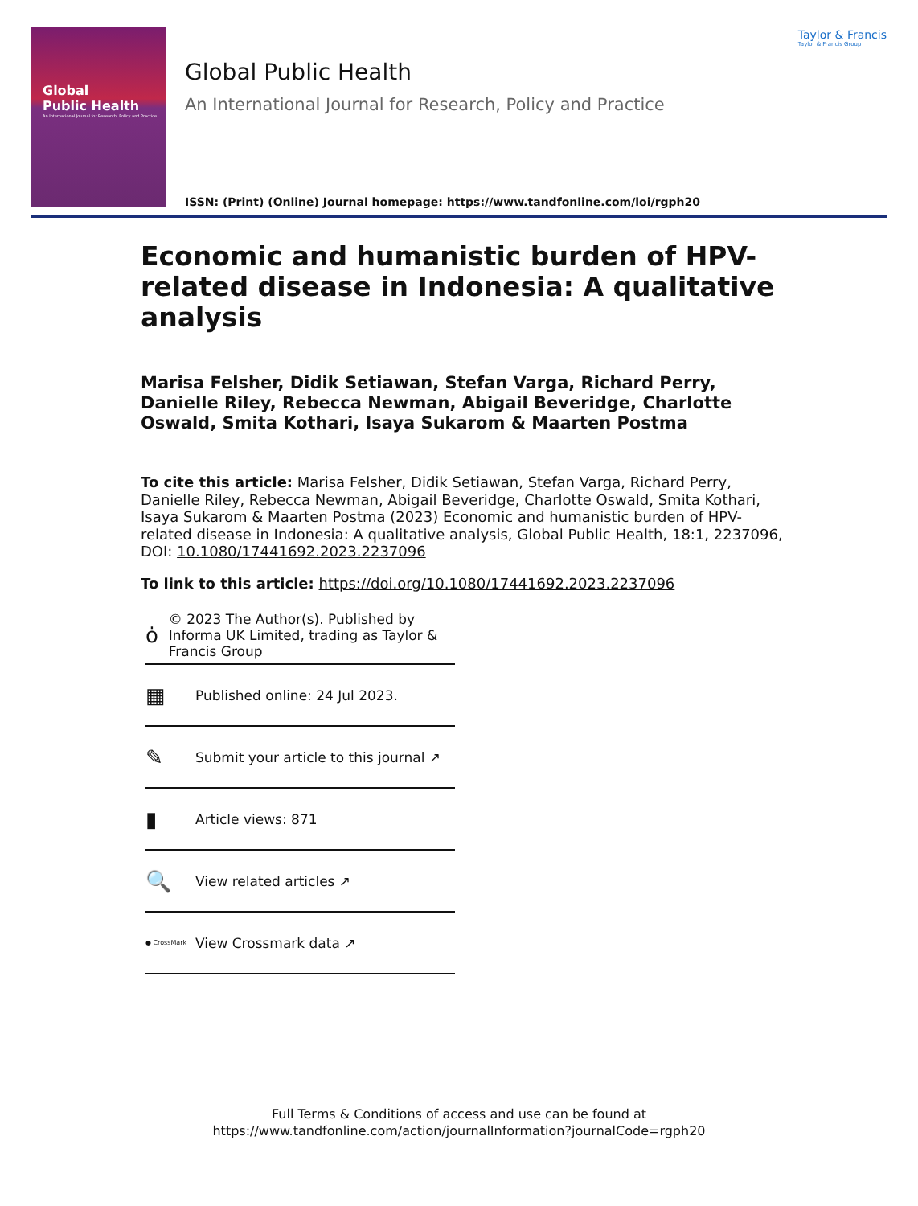Global
Public Health
An International Journal for Research, Policy and Practice
Global Public Health
An International Journal for Research, Policy and Practice
ISSN: (Print) (Online) Journal homepage: https://www.tandfonline.com/loi/rgph20
Taylor & Francis
Taylor & Francis Group
Economic and humanistic burden of HPV-related disease in Indonesia: A qualitative analysis
Marisa Felsher, Didik Setiawan, Stefan Varga, Richard Perry, Danielle Riley, Rebecca Newman, Abigail Beveridge, Charlotte Oswald, Smita Kothari, Isaya Sukarom & Maarten Postma
To cite this article: Marisa Felsher, Didik Setiawan, Stefan Varga, Richard Perry, Danielle Riley, Rebecca Newman, Abigail Beveridge, Charlotte Oswald, Smita Kothari, Isaya Sukarom & Maarten Postma (2023) Economic and humanistic burden of HPV-related disease in Indonesia: A qualitative analysis, Global Public Health, 18:1, 2237096, DOI: 10.1080/17441692.2023.2237096
To link to this article: https://doi.org/10.1080/17441692.2023.2237096
ȯ © 2023 The Author(s). Published by Informa UK Limited, trading as Taylor & Francis Group
▦ Published online: 24 Jul 2023.
✎ Submit your article to this journal ↗
▮ Article views: 871
🔍 View related articles ↗
● CrossMark View Crossmark data ↗
Full Terms & Conditions of access and use can be found at
https://www.tandfonline.com/action/journalInformation?journalCode=rgph20